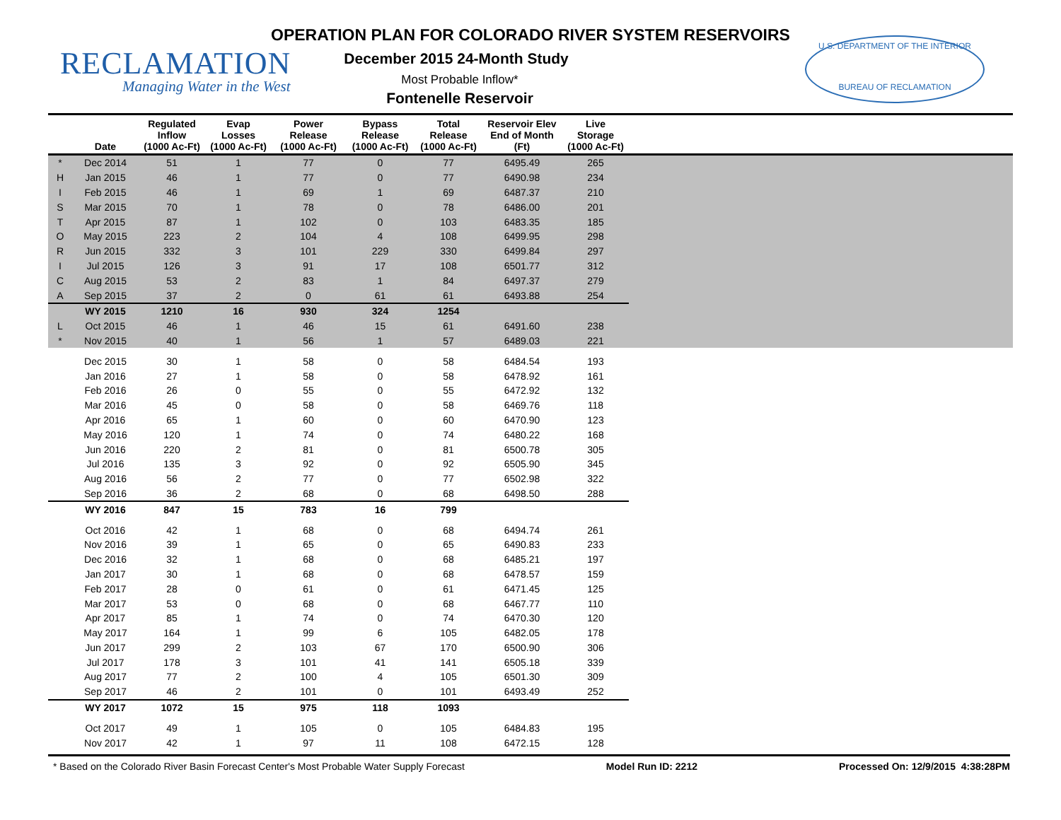RECLAMATION
Managing Water in the West
OPERATION PLAN FOR COLORADO RIVER SYSTEM RESERVOIRS
December 2015 24-Month Study
Most Probable Inflow*
Fontenelle Reservoir
U.S. DEPARTMENT OF THE INTERIOR
BUREAU OF RECLAMATION
| | Date | Regulated Inflow (1000 Ac-Ft) | Evap Losses (1000 Ac-Ft) | Power Release (1000 Ac-Ft) | Bypass Release (1000 Ac-Ft) | Total Release (1000 Ac-Ft) | Reservoir Elev End of Month (Ft) | Live Storage (1000 Ac-Ft) | |
| --- | --- | --- | --- | --- | --- | --- | --- | --- | --- |
| * | Dec 2014 | 51 | 1 | 77 | 0 | 77 | 6495.49 | 265 | |
| H | Jan 2015 | 46 | 1 | 77 | 0 | 77 | 6490.98 | 234 | |
| I | Feb 2015 | 46 | 1 | 69 | 1 | 69 | 6487.37 | 210 | |
| S | Mar 2015 | 70 | 1 | 78 | 0 | 78 | 6486.00 | 201 | |
| T | Apr 2015 | 87 | 1 | 102 | 0 | 103 | 6483.35 | 185 | |
| O | May 2015 | 223 | 2 | 104 | 4 | 108 | 6499.95 | 298 | |
| R | Jun 2015 | 332 | 3 | 101 | 229 | 330 | 6499.84 | 297 | |
| I | Jul 2015 | 126 | 3 | 91 | 17 | 108 | 6501.77 | 312 | |
| C | Aug 2015 | 53 | 2 | 83 | 1 | 84 | 6497.37 | 279 | |
| A | Sep 2015 | 37 | 2 | 0 | 61 | 61 | 6493.88 | 254 | |
| | WY 2015 | 1210 | 16 | 930 | 324 | 1254 | | | |
| L | Oct 2015 | 46 | 1 | 46 | 15 | 61 | 6491.60 | 238 | |
| * | Nov 2015 | 40 | 1 | 56 | 1 | 57 | 6489.03 | 221 | |
| | Dec 2015 | 30 | 1 | 58 | 0 | 58 | 6484.54 | 193 | |
| | Jan 2016 | 27 | 1 | 58 | 0 | 58 | 6478.92 | 161 | |
| | Feb 2016 | 26 | 0 | 55 | 0 | 55 | 6472.92 | 132 | |
| | Mar 2016 | 45 | 0 | 58 | 0 | 58 | 6469.76 | 118 | |
| | Apr 2016 | 65 | 1 | 60 | 0 | 60 | 6470.90 | 123 | |
| | May 2016 | 120 | 1 | 74 | 0 | 74 | 6480.22 | 168 | |
| | Jun 2016 | 220 | 2 | 81 | 0 | 81 | 6500.78 | 305 | |
| | Jul 2016 | 135 | 3 | 92 | 0 | 92 | 6505.90 | 345 | |
| | Aug 2016 | 56 | 2 | 77 | 0 | 77 | 6502.98 | 322 | |
| | Sep 2016 | 36 | 2 | 68 | 0 | 68 | 6498.50 | 288 | |
| | WY 2016 | 847 | 15 | 783 | 16 | 799 | | | |
| | Oct 2016 | 42 | 1 | 68 | 0 | 68 | 6494.74 | 261 | |
| | Nov 2016 | 39 | 1 | 65 | 0 | 65 | 6490.83 | 233 | |
| | Dec 2016 | 32 | 1 | 68 | 0 | 68 | 6485.21 | 197 | |
| | Jan 2017 | 30 | 1 | 68 | 0 | 68 | 6478.57 | 159 | |
| | Feb 2017 | 28 | 0 | 61 | 0 | 61 | 6471.45 | 125 | |
| | Mar 2017 | 53 | 0 | 68 | 0 | 68 | 6467.77 | 110 | |
| | Apr 2017 | 85 | 1 | 74 | 0 | 74 | 6470.30 | 120 | |
| | May 2017 | 164 | 1 | 99 | 6 | 105 | 6482.05 | 178 | |
| | Jun 2017 | 299 | 2 | 103 | 67 | 170 | 6500.90 | 306 | |
| | Jul 2017 | 178 | 3 | 101 | 41 | 141 | 6505.18 | 339 | |
| | Aug 2017 | 77 | 2 | 100 | 4 | 105 | 6501.30 | 309 | |
| | Sep 2017 | 46 | 2 | 101 | 0 | 101 | 6493.49 | 252 | |
| | WY 2017 | 1072 | 15 | 975 | 118 | 1093 | | | |
| | Oct 2017 | 49 | 1 | 105 | 0 | 105 | 6484.83 | 195 | |
| | Nov 2017 | 42 | 1 | 97 | 11 | 108 | 6472.15 | 128 | |
* Based on the Colorado River Basin Forecast Center's Most Probable Water Supply Forecast Model Run ID: 2212 Processed On: 12/9/2015 4:38:28PM